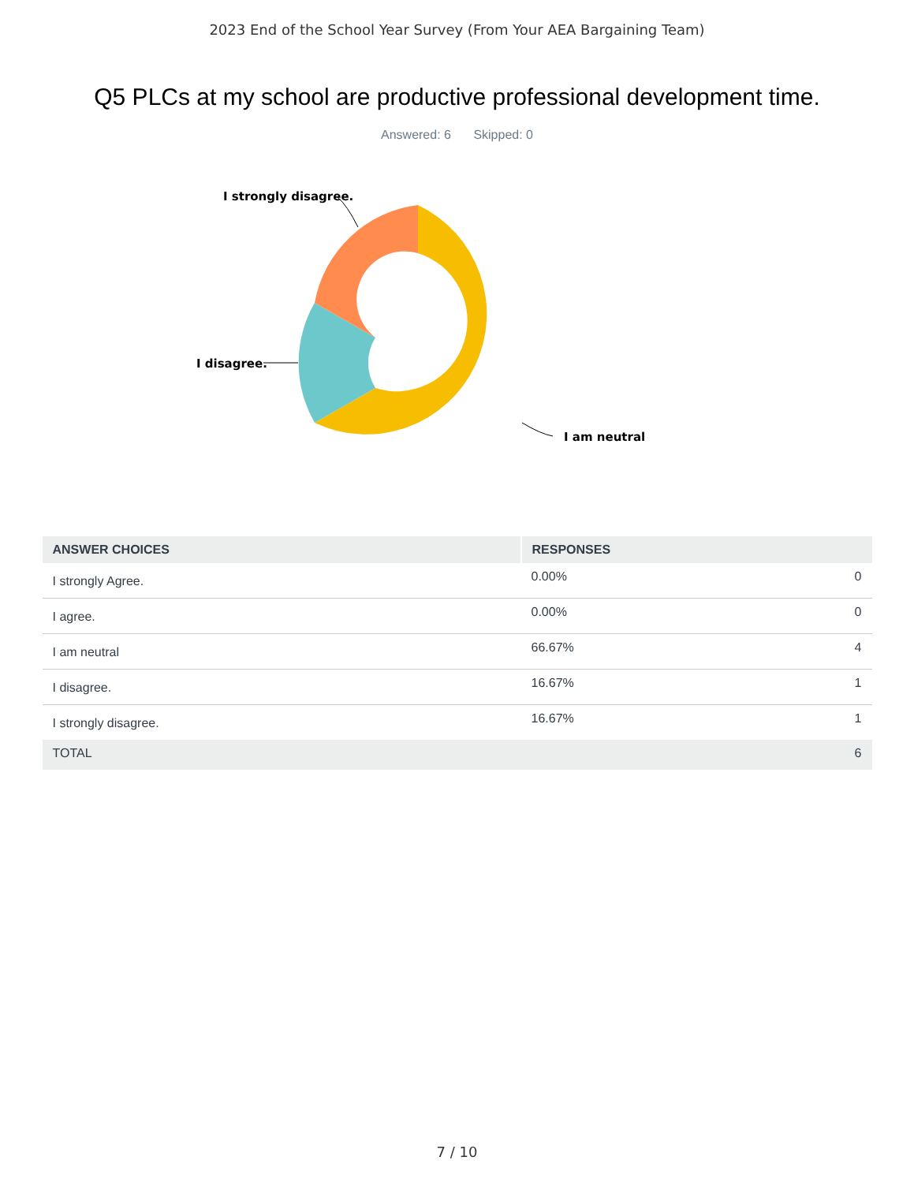2023 End of the School Year Survey (From Your AEA Bargaining Team)
Q5 PLCs at my school are productive professional development time.
Answered: 6 Skipped: 0
I strongly disagree.
I disagree.
I am neutral
| ANSWER CHOICES | RESPONSES | |
| --- | --- | --- |
| I strongly Agree. | 0.00% | 0 |
| I agree. | 0.00% | 0 |
| I am neutral | 66.67% | 4 |
| I disagree. | 16.67% | 1 |
| I strongly disagree. | 16.67% | 1 |
| TOTAL | | 6 |
7 / 10